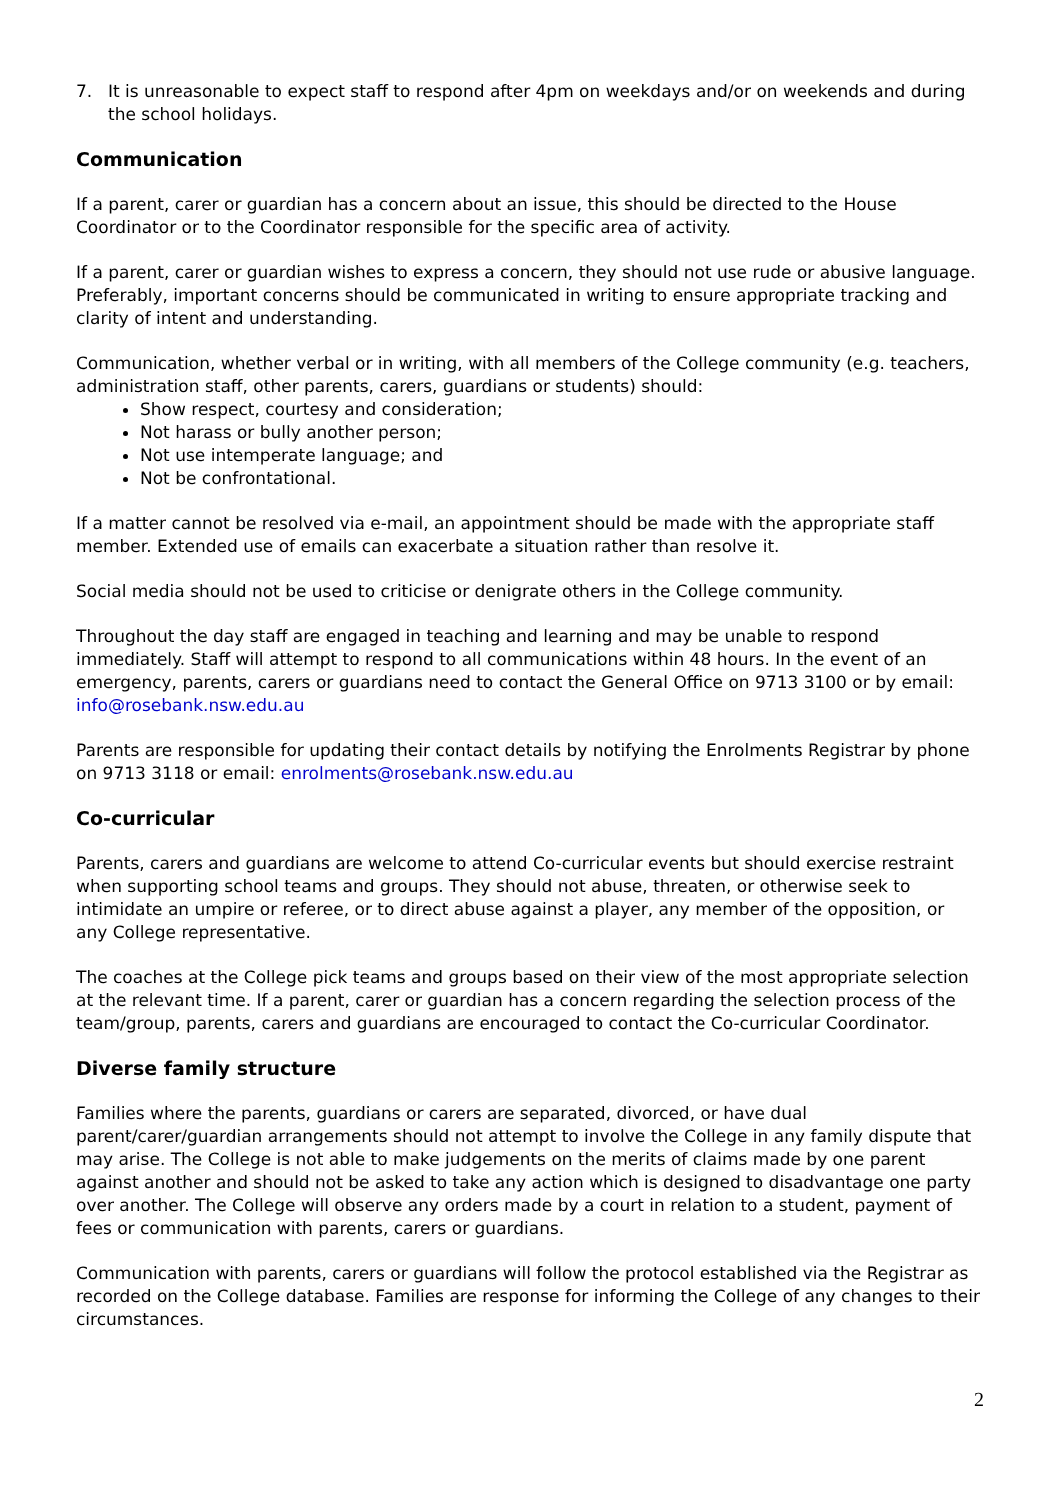7. It is unreasonable to expect staff to respond after 4pm on weekdays and/or on weekends and during the school holidays.
Communication
If a parent, carer or guardian has a concern about an issue, this should be directed to the House Coordinator or to the Coordinator responsible for the specific area of activity.
If a parent, carer or guardian wishes to express a concern, they should not use rude or abusive language. Preferably, important concerns should be communicated in writing to ensure appropriate tracking and clarity of intent and understanding.
Communication, whether verbal or in writing, with all members of the College community (e.g. teachers, administration staff, other parents, carers, guardians or students) should:
Show respect, courtesy and consideration;
Not harass or bully another person;
Not use intemperate language; and
Not be confrontational.
If a matter cannot be resolved via e-mail, an appointment should be made with the appropriate staff member. Extended use of emails can exacerbate a situation rather than resolve it.
Social media should not be used to criticise or denigrate others in the College community.
Throughout the day staff are engaged in teaching and learning and may be unable to respond immediately. Staff will attempt to respond to all communications within 48 hours. In the event of an emergency, parents, carers or guardians need to contact the General Office on 9713 3100 or by email: info@rosebank.nsw.edu.au
Parents are responsible for updating their contact details by notifying the Enrolments Registrar by phone on 9713 3118 or email: enrolments@rosebank.nsw.edu.au
Co-curricular
Parents, carers and guardians are welcome to attend Co-curricular events but should exercise restraint when supporting school teams and groups. They should not abuse, threaten, or otherwise seek to intimidate an umpire or referee, or to direct abuse against a player, any member of the opposition, or any College representative.
The coaches at the College pick teams and groups based on their view of the most appropriate selection at the relevant time. If a parent, carer or guardian has a concern regarding the selection process of the team/group, parents, carers and guardians are encouraged to contact the Co-curricular Coordinator.
Diverse family structure
Families where the parents, guardians or carers are separated, divorced, or have dual parent/carer/guardian arrangements should not attempt to involve the College in any family dispute that may arise. The College is not able to make judgements on the merits of claims made by one parent against another and should not be asked to take any action which is designed to disadvantage one party over another. The College will observe any orders made by a court in relation to a student, payment of fees or communication with parents, carers or guardians.
Communication with parents, carers or guardians will follow the protocol established via the Registrar as recorded on the College database. Families are response for informing the College of any changes to their circumstances.
2